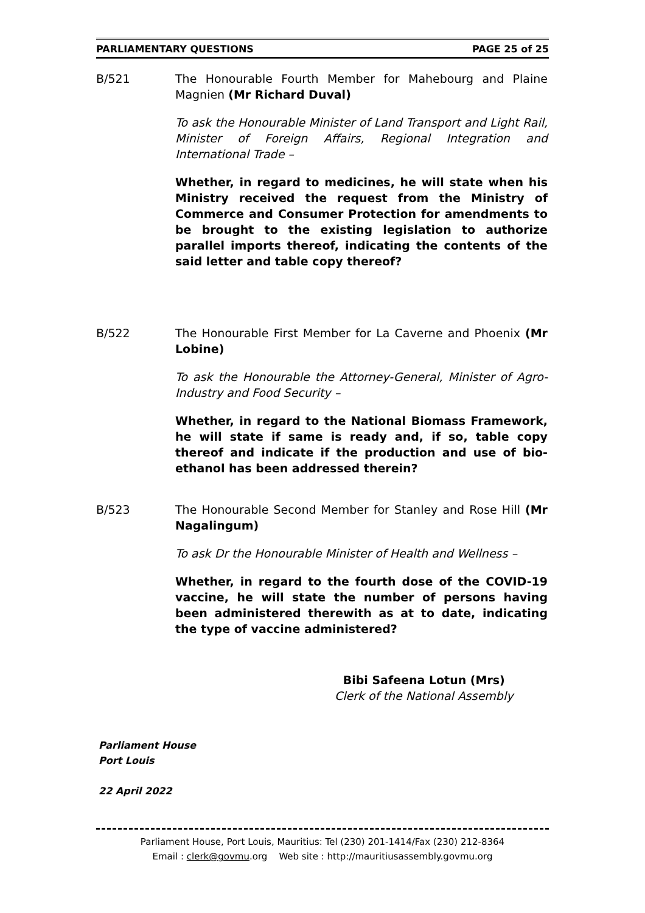PARLIAMENTARY QUESTIONS PAGE 25 of 25
B/521 The Honourable Fourth Member for Mahebourg and Plaine Magnien (Mr Richard Duval)
To ask the Honourable Minister of Land Transport and Light Rail, Minister of Foreign Affairs, Regional Integration and International Trade –
Whether, in regard to medicines, he will state when his Ministry received the request from the Ministry of Commerce and Consumer Protection for amendments to be brought to the existing legislation to authorize parallel imports thereof, indicating the contents of the said letter and table copy thereof?
B/522 The Honourable First Member for La Caverne and Phoenix (Mr Lobine)
To ask the Honourable the Attorney-General, Minister of Agro-Industry and Food Security –
Whether, in regard to the National Biomass Framework, he will state if same is ready and, if so, table copy thereof and indicate if the production and use of bio-ethanol has been addressed therein?
B/523 The Honourable Second Member for Stanley and Rose Hill (Mr Nagalingum)
To ask Dr the Honourable Minister of Health and Wellness –
Whether, in regard to the fourth dose of the COVID-19 vaccine, he will state the number of persons having been administered therewith as at to date, indicating the type of vaccine administered?
Bibi Safeena Lotun (Mrs)
Clerk of the National Assembly
Parliament House
Port Louis
22 April 2022
Parliament House, Port Louis, Mauritius: Tel (230) 201-1414/Fax (230) 212-8364
Email : clerk@govmu.org Web site : http://mauritiusassembly.govmu.org